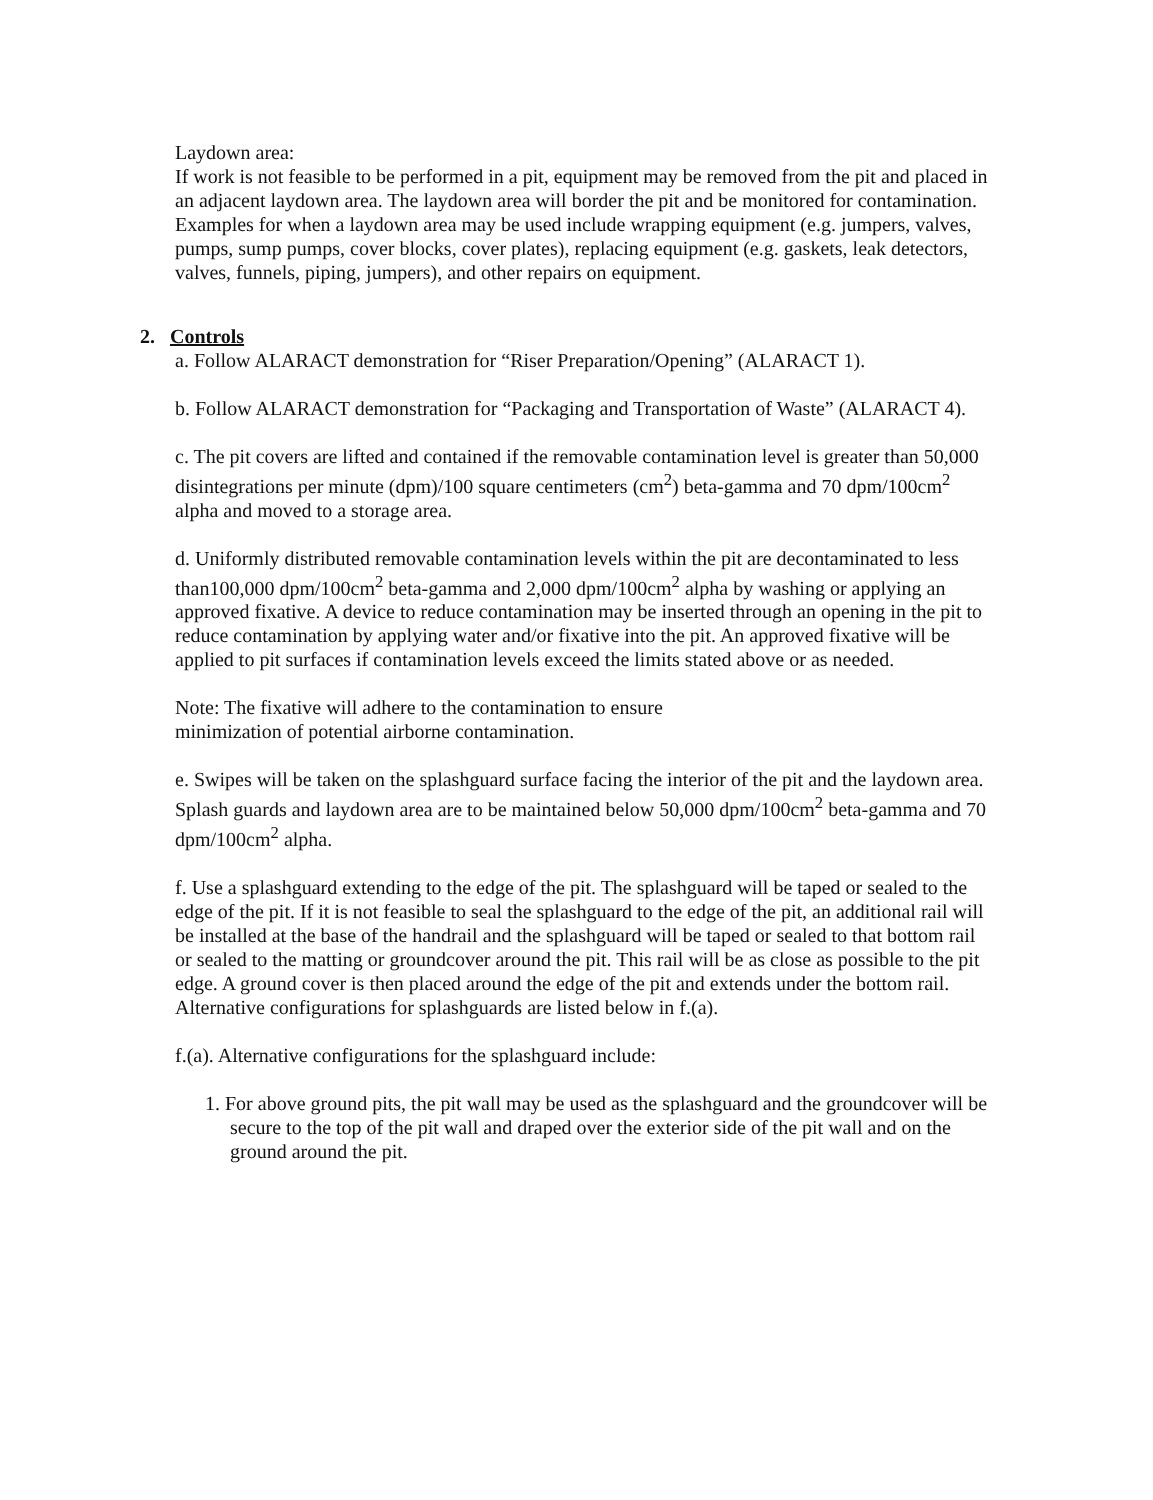Laydown area:
If work is not feasible to be performed in a pit, equipment may be removed from the pit and placed in an adjacent laydown area. The laydown area will border the pit and be monitored for contamination. Examples for when a laydown area may be used include wrapping equipment (e.g. jumpers, valves, pumps, sump pumps, cover blocks, cover plates), replacing equipment (e.g. gaskets, leak detectors, valves, funnels, piping, jumpers), and other repairs on equipment.
2. Controls
a. Follow ALARACT demonstration for “Riser Preparation/Opening” (ALARACT 1).
b. Follow ALARACT demonstration for “Packaging and Transportation of Waste” (ALARACT 4).
c. The pit covers are lifted and contained if the removable contamination level is greater than 50,000 disintegrations per minute (dpm)/100 square centimeters (cm<sup>2</sup>) beta-gamma and 70 dpm/100cm<sup>2</sup> alpha and moved to a storage area.
d. Uniformly distributed removable contamination levels within the pit are decontaminated to less than100,000 dpm/100cm<sup>2</sup> beta-gamma and 2,000 dpm/100cm<sup>2</sup> alpha by washing or applying an approved fixative. A device to reduce contamination may be inserted through an opening in the pit to reduce contamination by applying water and/or fixative into the pit. An approved fixative will be applied to pit surfaces if contamination levels exceed the limits stated above or as needed.
Note: The fixative will adhere to the contamination to ensure
minimization of potential airborne contamination.
e. Swipes will be taken on the splashguard surface facing the interior of the pit and the laydown area. Splash guards and laydown area are to be maintained below 50,000 dpm/100cm<sup>2</sup> beta-gamma and 70 dpm/100cm<sup>2</sup> alpha.
f. Use a splashguard extending to the edge of the pit. The splashguard will be taped or sealed to the edge of the pit. If it is not feasible to seal the splashguard to the edge of the pit, an additional rail will be installed at the base of the handrail and the splashguard will be taped or sealed to that bottom rail or sealed to the matting or groundcover around the pit. This rail will be as close as possible to the pit edge. A ground cover is then placed around the edge of the pit and extends under the bottom rail. Alternative configurations for splashguards are listed below in f.(a).
f.(a). Alternative configurations for the splashguard include:
1. For above ground pits, the pit wall may be used as the splashguard and the groundcover will be secure to the top of the pit wall and draped over the exterior side of the pit wall and on the ground around the pit.